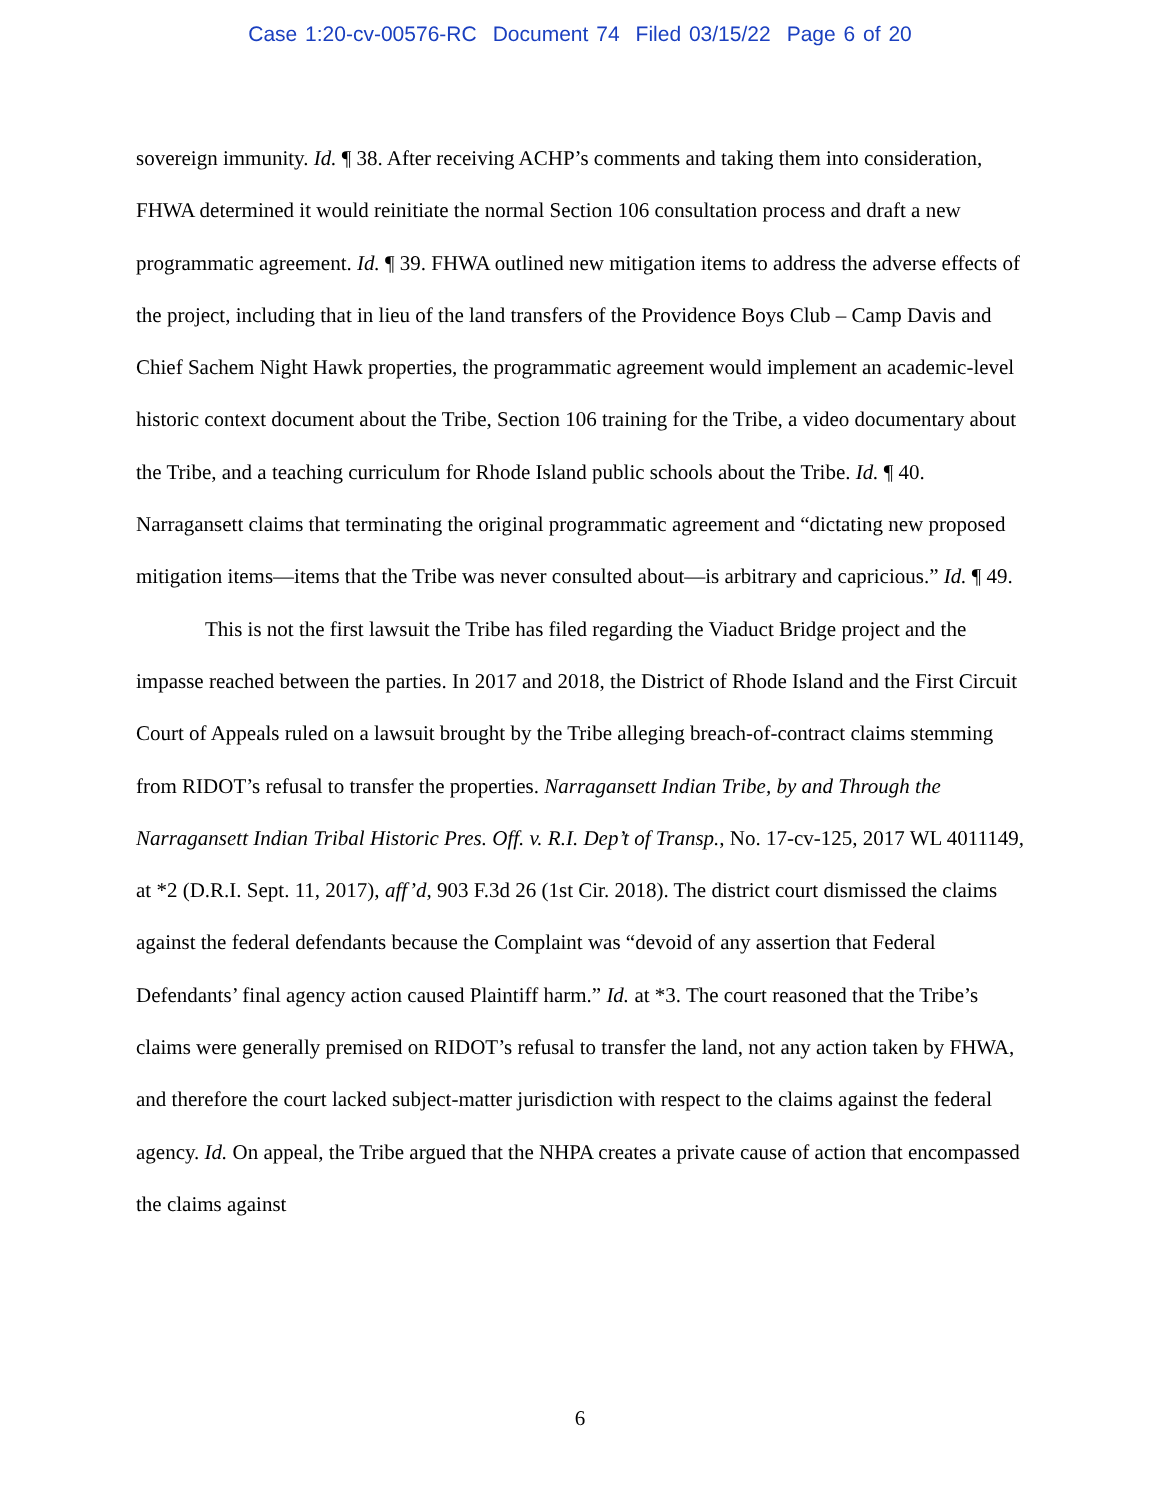Case 1:20-cv-00576-RC Document 74 Filed 03/15/22 Page 6 of 20
sovereign immunity. Id. ¶ 38. After receiving ACHP’s comments and taking them into consideration, FHWA determined it would reinitiate the normal Section 106 consultation process and draft a new programmatic agreement. Id. ¶ 39. FHWA outlined new mitigation items to address the adverse effects of the project, including that in lieu of the land transfers of the Providence Boys Club – Camp Davis and Chief Sachem Night Hawk properties, the programmatic agreement would implement an academic-level historic context document about the Tribe, Section 106 training for the Tribe, a video documentary about the Tribe, and a teaching curriculum for Rhode Island public schools about the Tribe. Id. ¶ 40. Narragansett claims that terminating the original programmatic agreement and “dictating new proposed mitigation items—items that the Tribe was never consulted about—is arbitrary and capricious.” Id. ¶ 49.
This is not the first lawsuit the Tribe has filed regarding the Viaduct Bridge project and the impasse reached between the parties. In 2017 and 2018, the District of Rhode Island and the First Circuit Court of Appeals ruled on a lawsuit brought by the Tribe alleging breach-of-contract claims stemming from RIDOT’s refusal to transfer the properties. Narragansett Indian Tribe, by and Through the Narragansett Indian Tribal Historic Pres. Off. v. R.I. Dep’t of Transp., No. 17-cv-125, 2017 WL 4011149, at *2 (D.R.I. Sept. 11, 2017), aff’d, 903 F.3d 26 (1st Cir. 2018). The district court dismissed the claims against the federal defendants because the Complaint was “devoid of any assertion that Federal Defendants’ final agency action caused Plaintiff harm.” Id. at *3. The court reasoned that the Tribe’s claims were generally premised on RIDOT’s refusal to transfer the land, not any action taken by FHWA, and therefore the court lacked subject-matter jurisdiction with respect to the claims against the federal agency. Id. On appeal, the Tribe argued that the NHPA creates a private cause of action that encompassed the claims against
6